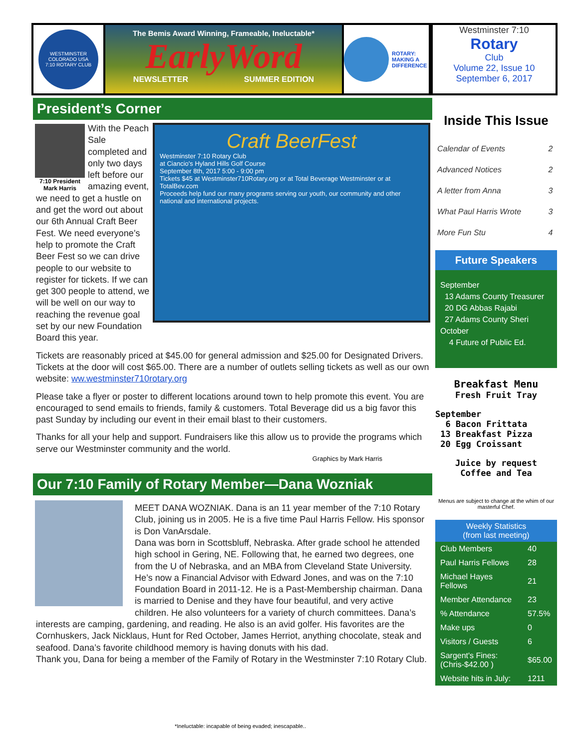WESTMINSTER
COLORADO USA
7:10 ROTARY CLUB
The Bemis Award Winning, Frameable, Ineluctable*
EarlyWord
NEWSLETTER SUMMER EDITION
ROTARY:
MAKING A
DIFFERENCE
Westminster 7:10
Rotary
Club
Volume 22, Issue 10
September 6, 2017
President’s Corner
7:10 President
Mark Harris
Craft BeerFest
Westminster 7:10 Rotary Club
at Ciancio's Hyland Hills Golf Course
September 8th, 2017 5:00 - 9:00 pm
Tickets $45 at Westminster710Rotary.org or at Total Beverage Westminster or at TotalBev.com
Proceeds help fund our many programs serving our youth, our community and other national and international projects.
With the Peach Sale completed and only two days left before our amazing event, we need to get a hustle on and get the word out about our 6th Annual Craft Beer Fest. We need everyone’s help to promote the Craft Beer Fest so we can drive people to our website to register for tickets. If we can get 300 people to attend, we will be well on our way to reaching the revenue goal set by our new Foundation Board this year.
Tickets are reasonably priced at $45.00 for general admission and $25.00 for Designated Drivers. Tickets at the door will cost $65.00. There are a number of outlets selling tickets as well as our own website: ww.westminster710rotary.org
Please take a flyer or poster to different locations around town to help promote this event. You are encouraged to send emails to friends, family & customers. Total Beverage did us a big favor this past Sunday by including our event in their email blast to their customers.
Thanks for all your help and support. Fundraisers like this allow us to provide the programs which serve our Westminster community and the world.
Graphics by Mark Harris
Our 7:10 Family of Rotary Member—Dana Wozniak
MEET DANA WOZNIAK. Dana is an 11 year member of the 7:10 Rotary Club, joining us in 2005. He is a five time Paul Harris Fellow. His sponsor is Don VanArsdale.
Dana was born in Scottsbluff, Nebraska. After grade school he attended high school in Gering, NE. Following that, he earned two degrees, one from the U of Nebraska, and an MBA from Cleveland State University. He’s now a Financial Advisor with Edward Jones, and was on the 7:10 Foundation Board in 2011-12. He is a Past-Membership chairman. Dana is married to Denise and they have four beautiful, and very active children. He also volunteers for a variety of church committees. Dana’s interests are camping, gardening, and reading. He also is an avid golfer. His favorites are the Cornhuskers, Jack Nicklaus, Hunt for Red October, James Herriot, anything chocolate, steak and seafood. Dana’s favorite childhood memory is having donuts with his dad.
Thank you, Dana for being a member of the Family of Rotary in the Westminster 7:10 Rotary Club.
Inside This Issue
| Calendar of Events | 2 |
| Advanced Notices | 2 |
| A letter from Anna | 3 |
| What Paul Harris Wrote | 3 |
| More Fun Stu | 4 |
Future Speakers
September
13 Adams County Treasurer
20 DG Abbas Rajabi
27 Adams County Sheri
October
4 Future of Public Ed.
Breakfast Menu
Fresh Fruit Tray
September
6 Bacon Frittata
13 Breakfast Pizza
20 Egg Croissant
Juice by request
Coffee and Tea
Menus are subject to change at the whim of our masterful Chef.
Weekly Statistics
(from last meeting)
| Club Members | 40 |
| Paul Harris Fellows | 28 |
| Michael Hayes Fellows | 21 |
| Member Attendance | 23 |
| % Attendance | 57.5% |
| Make ups | 0 |
| Visitors / Guests | 6 |
| Sargent's Fines: (Chris-$42.00 ) | $65.00 |
| Website hits in July: | 1211 |
*Ineluctable: incapable of being evaded; inescapable..